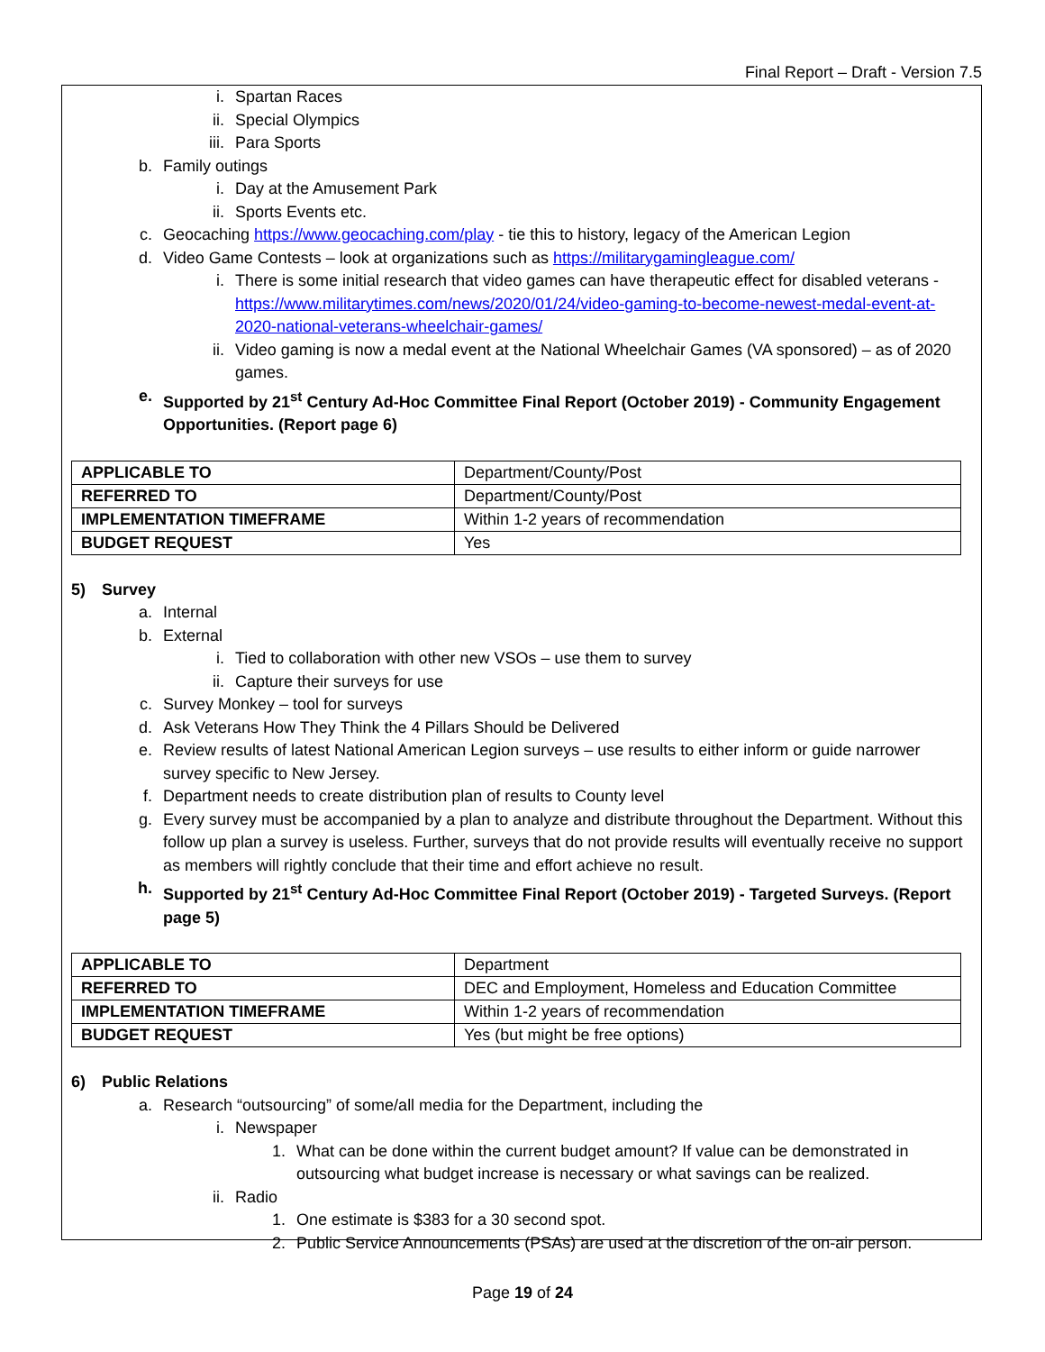Final Report – Draft - Version 7.5
i. Spartan Races
ii. Special Olympics
iii. Para Sports
b. Family outings
i. Day at the Amusement Park
ii. Sports Events etc.
c. Geocaching https://www.geocaching.com/play - tie this to history, legacy of the American Legion
d. Video Game Contests – look at organizations such as https://militarygamingleague.com/
i. There is some initial research that video games can have therapeutic effect for disabled veterans - https://www.militarytimes.com/news/2020/01/24/video-gaming-to-become-newest-medal-event-at-2020-national-veterans-wheelchair-games/
ii. Video gaming is now a medal event at the National Wheelchair Games (VA sponsored) – as of 2020 games.
e. Supported by 21<sup>st</sup> Century Ad-Hoc Committee Final Report (October 2019) - Community Engagement Opportunities. (Report page 6)
| APPLICABLE TO | Department/County/Post |
| REFERRED TO | Department/County/Post |
| IMPLEMENTATION TIMEFRAME | Within 1-2 years of recommendation |
| BUDGET REQUEST | Yes |
5) Survey
a. Internal
b. External
i. Tied to collaboration with other new VSOs – use them to survey
ii. Capture their surveys for use
c. Survey Monkey – tool for surveys
d. Ask Veterans How They Think the 4 Pillars Should be Delivered
e. Review results of latest National American Legion surveys – use results to either inform or guide narrower survey specific to New Jersey.
f. Department needs to create distribution plan of results to County level
g. Every survey must be accompanied by a plan to analyze and distribute throughout the Department. Without this follow up plan a survey is useless. Further, surveys that do not provide results will eventually receive no support as members will rightly conclude that their time and effort achieve no result.
h. Supported by 21<sup>st</sup> Century Ad-Hoc Committee Final Report (October 2019) - Targeted Surveys. (Report page 5)
| APPLICABLE TO | Department |
| REFERRED TO | DEC and Employment, Homeless and Education Committee |
| IMPLEMENTATION TIMEFRAME | Within 1-2 years of recommendation |
| BUDGET REQUEST | Yes (but might be free options) |
6) Public Relations
a. Research “outsourcing” of some/all media for the Department, including the
i. Newspaper
1. What can be done within the current budget amount? If value can be demonstrated in outsourcing what budget increase is necessary or what savings can be realized.
ii. Radio
1. One estimate is $383 for a 30 second spot.
2. Public Service Announcements (PSAs) are used at the discretion of the on-air person.
Page 19 of 24